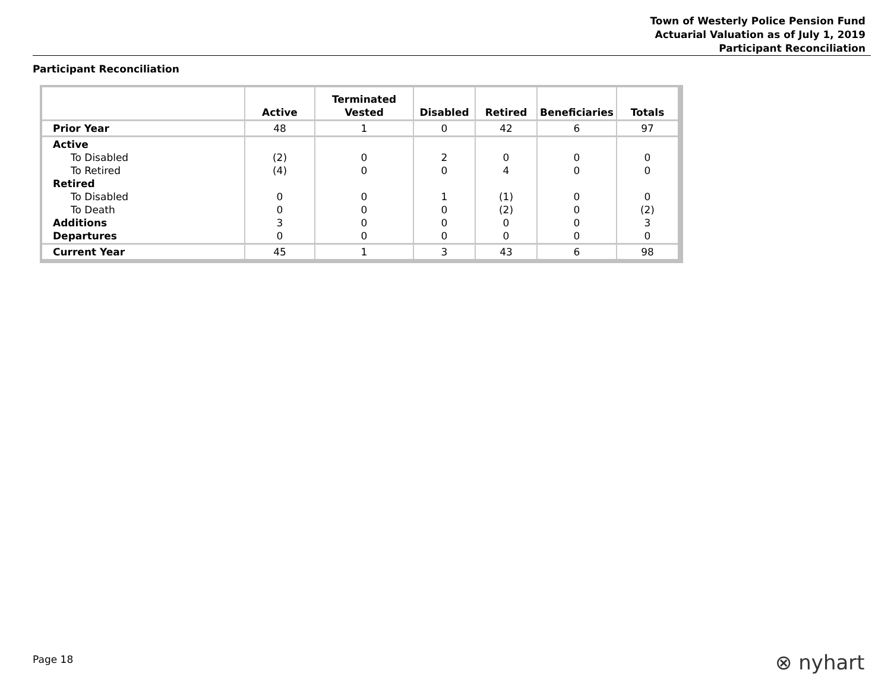Town of Westerly Police Pension Fund
Actuarial Valuation as of July 1, 2019
Participant Reconciliation
Participant Reconciliation
| | Active | Terminated Vested | Disabled | Retired | Beneficiaries | Totals |
| --- | --- | --- | --- | --- | --- | --- |
| Prior Year | 48 | 1 | 0 | 42 | 6 | 97 |
| Active To Disabled To Retired Retired To Disabled To Death Additions Departures | (2) (4) 0 0 3 0 | 0 0 0 0 0 0 | 2 0 1 0 0 0 | 0 4 (1) (2) 0 0 | 0 0 0 0 0 0 | 0 0 0 (2) 3 0 |
| Current Year | 45 | 1 | 3 | 43 | 6 | 98 |
Page 18 ⊗ nyhart